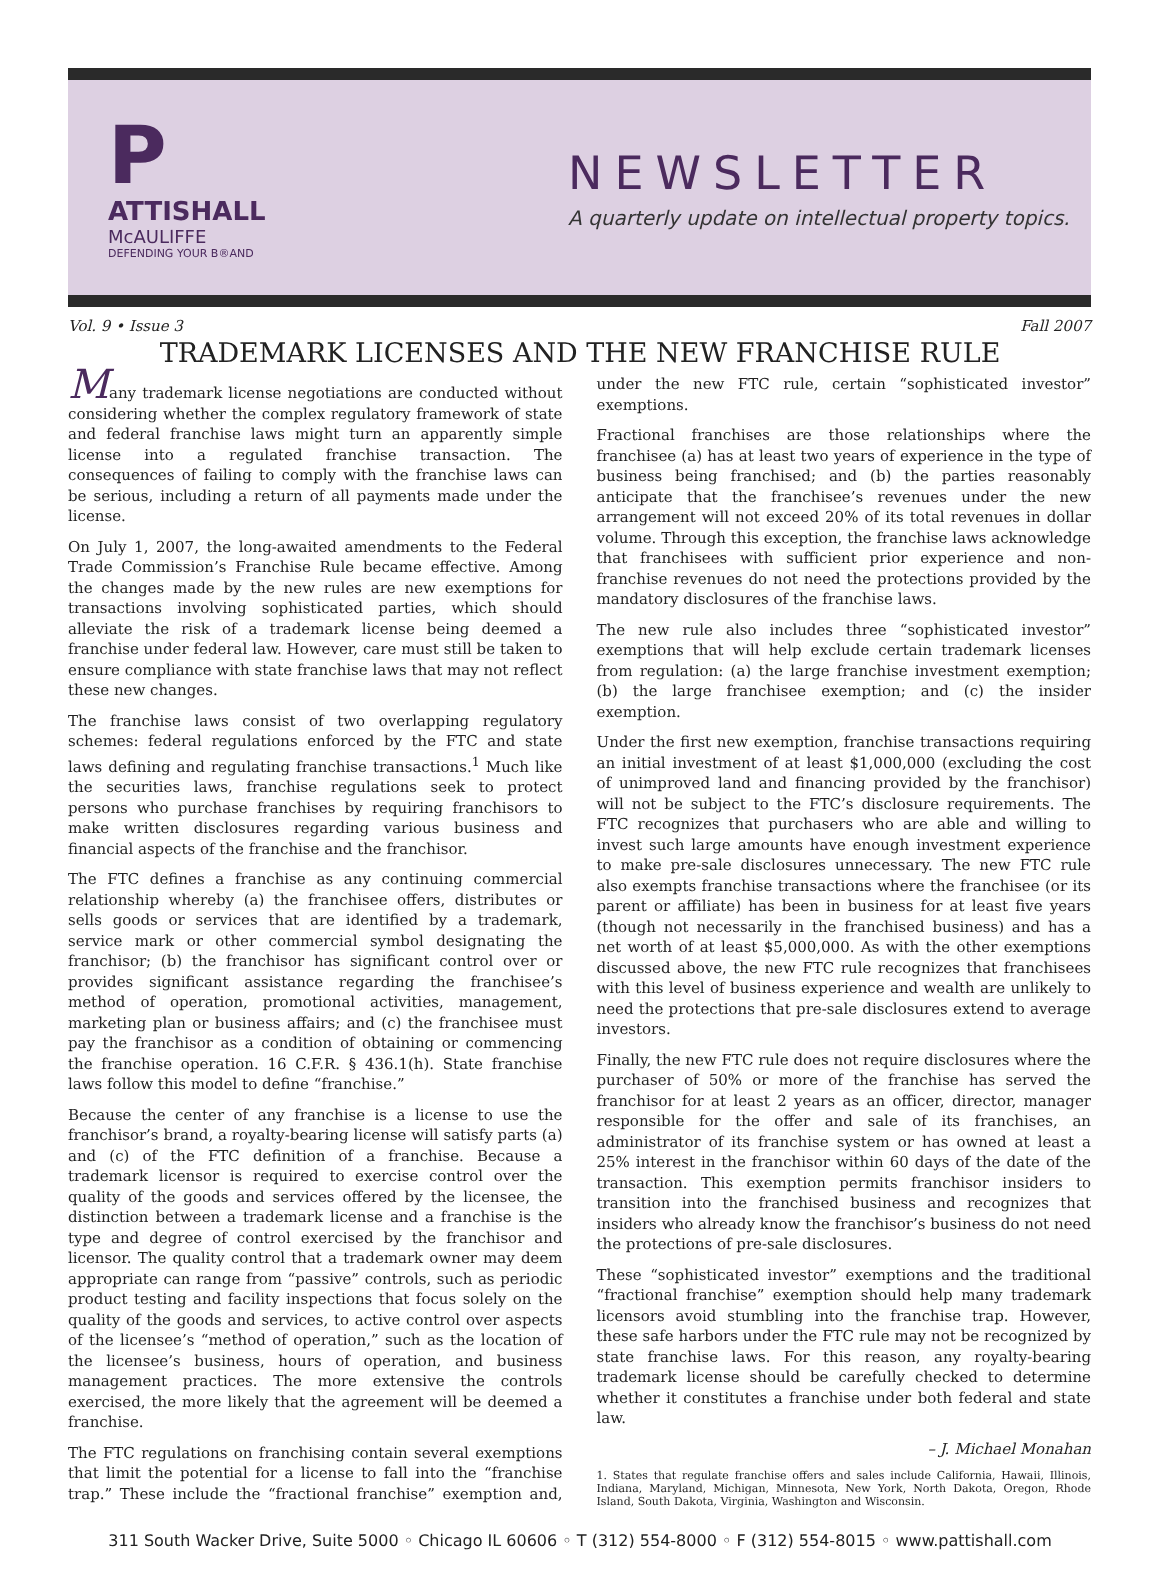P
ATTISHALL
McAULIFFE
DEFENDING YOUR B®AND
NEWSLETTER
A quarterly update on intellectual property topics.
Vol. 9 • Issue 3 Fall 2007
TRADEMARK LICENSES AND THE NEW FRANCHISE RULE
Many trademark license negotiations are conducted without considering whether the complex regulatory framework of state and federal franchise laws might turn an apparently simple license into a regulated franchise transaction. The consequences of failing to comply with the franchise laws can be serious, including a return of all payments made under the license.
On July 1, 2007, the long-awaited amendments to the Federal Trade Commission’s Franchise Rule became effective. Among the changes made by the new rules are new exemptions for transactions involving sophisticated parties, which should alleviate the risk of a trademark license being deemed a franchise under federal law. However, care must still be taken to ensure compliance with state franchise laws that may not reflect these new changes.
The franchise laws consist of two overlapping regulatory schemes: federal regulations enforced by the FTC and state laws defining and regulating franchise transactions.<sup>1</sup> Much like the securities laws, franchise regulations seek to protect persons who purchase franchises by requiring franchisors to make written disclosures regarding various business and financial aspects of the franchise and the franchisor.
The FTC defines a franchise as any continuing commercial relationship whereby (a) the franchisee offers, distributes or sells goods or services that are identified by a trademark, service mark or other commercial symbol designating the franchisor; (b) the franchisor has significant control over or provides significant assistance regarding the franchisee’s method of operation, promotional activities, management, marketing plan or business affairs; and (c) the franchisee must pay the franchisor as a condition of obtaining or commencing the franchise operation. 16 C.F.R. § 436.1(h). State franchise laws follow this model to define “franchise.”
Because the center of any franchise is a license to use the franchisor’s brand, a royalty-bearing license will satisfy parts (a) and (c) of the FTC definition of a franchise. Because a trademark licensor is required to exercise control over the quality of the goods and services offered by the licensee, the distinction between a trademark license and a franchise is the type and degree of control exercised by the franchisor and licensor. The quality control that a trademark owner may deem appropriate can range from “passive” controls, such as periodic product testing and facility inspections that focus solely on the quality of the goods and services, to active control over aspects of the licensee’s “method of operation,” such as the location of the licensee’s business, hours of operation, and business management practices. The more extensive the controls exercised, the more likely that the agreement will be deemed a franchise.
The FTC regulations on franchising contain several exemptions that limit the potential for a license to fall into the “franchise trap.” These include the “fractional franchise” exemption and, under the new FTC rule, certain “sophisticated investor” exemptions.
Fractional franchises are those relationships where the franchisee (a) has at least two years of experience in the type of business being franchised; and (b) the parties reasonably anticipate that the franchisee’s revenues under the new arrangement will not exceed 20% of its total revenues in dollar volume. Through this exception, the franchise laws acknowledge that franchisees with sufficient prior experience and non-franchise revenues do not need the protections provided by the mandatory disclosures of the franchise laws.
The new rule also includes three “sophisticated investor” exemptions that will help exclude certain trademark licenses from regulation: (a) the large franchise investment exemption; (b) the large franchisee exemption; and (c) the insider exemption.
Under the first new exemption, franchise transactions requiring an initial investment of at least $1,000,000 (excluding the cost of unimproved land and financing provided by the franchisor) will not be subject to the FTC’s disclosure requirements. The FTC recognizes that purchasers who are able and willing to invest such large amounts have enough investment experience to make pre-sale disclosures unnecessary. The new FTC rule also exempts franchise transactions where the franchisee (or its parent or affiliate) has been in business for at least five years (though not necessarily in the franchised business) and has a net worth of at least $5,000,000. As with the other exemptions discussed above, the new FTC rule recognizes that franchisees with this level of business experience and wealth are unlikely to need the protections that pre-sale disclosures extend to average investors.
Finally, the new FTC rule does not require disclosures where the purchaser of 50% or more of the franchise has served the franchisor for at least 2 years as an officer, director, manager responsible for the offer and sale of its franchises, an administrator of its franchise system or has owned at least a 25% interest in the franchisor within 60 days of the date of the transaction. This exemption permits franchisor insiders to transition into the franchised business and recognizes that insiders who already know the franchisor’s business do not need the protections of pre-sale disclosures.
These “sophisticated investor” exemptions and the traditional “fractional franchise” exemption should help many trademark licensors avoid stumbling into the franchise trap. However, these safe harbors under the FTC rule may not be recognized by state franchise laws. For this reason, any royalty-bearing trademark license should be carefully checked to determine whether it constitutes a franchise under both federal and state law.
– J. Michael Monahan
1. States that regulate franchise offers and sales include California, Hawaii, Illinois, Indiana, Maryland, Michigan, Minnesota, New York, North Dakota, Oregon, Rhode Island, South Dakota, Virginia, Washington and Wisconsin.
311 South Wacker Drive, Suite 5000 ◦ Chicago IL 60606 ◦ T (312) 554-8000 ◦ F (312) 554-8015 ◦ www.pattishall.com